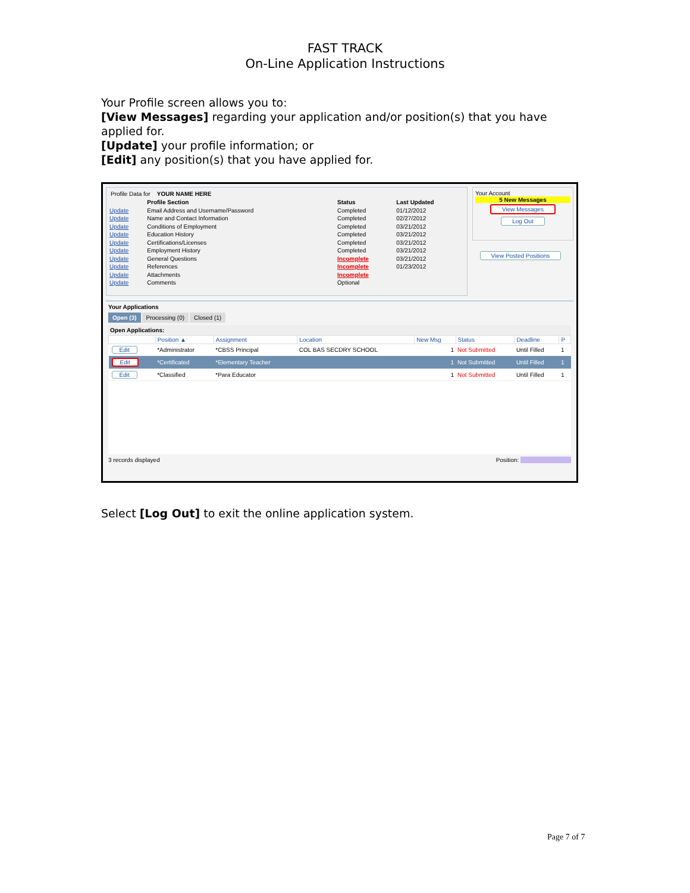FAST TRACK
On-Line Application Instructions
Your Profile screen allows you to:
[View Messages] regarding your application and/or position(s) that you have applied for.
[Update] your profile information; or
[Edit] any position(s) that you have applied for.
Profile Data for YOUR NAME HERE
| | Profile Section | Status | Last Updated |
| Update | Email Address and Username/Password | Completed | 01/12/2012 |
| Update | Name and Contact Information | Completed | 02/27/2012 |
| Update | Conditions of Employment | Completed | 03/21/2012 |
| Update | Education History | Completed | 03/21/2012 |
| Update | Certifications/Licenses | Completed | 03/21/2012 |
| Update | Employment History | Completed | 03/21/2012 |
| Update | General Questions | Incomplete | 03/21/2012 |
| Update | References | Incomplete | 01/23/2012 |
| Update | Attachments | Incomplete | |
| Update | Comments | Optional | |
Your Account
5 New Messages
View Messages
Log Out
View Posted Positions
Your Applications
Open (3) Processing (0) Closed (1)
Open Applications:
| | Position ▲ | Assignment | Location | New Msg | Status | Deadline | P |
| --- | --- | --- | --- | --- | --- | --- | --- |
| Edit | *Administrator | *CBSS Principal | COL BAS SECDRY SCHOOL | 1 | Not Submitted | Until Filled | 1 |
| Edit | *Certificated | *Elementary Teacher | | 1 | Not Submitted | Until Filled | 1 |
| Edit | *Classified | *Para Educator | | 1 | Not Submitted | Until Filled | 1 |
3 records displayed Position:
Select [Log Out] to exit the online application system.
Page 7 of 7